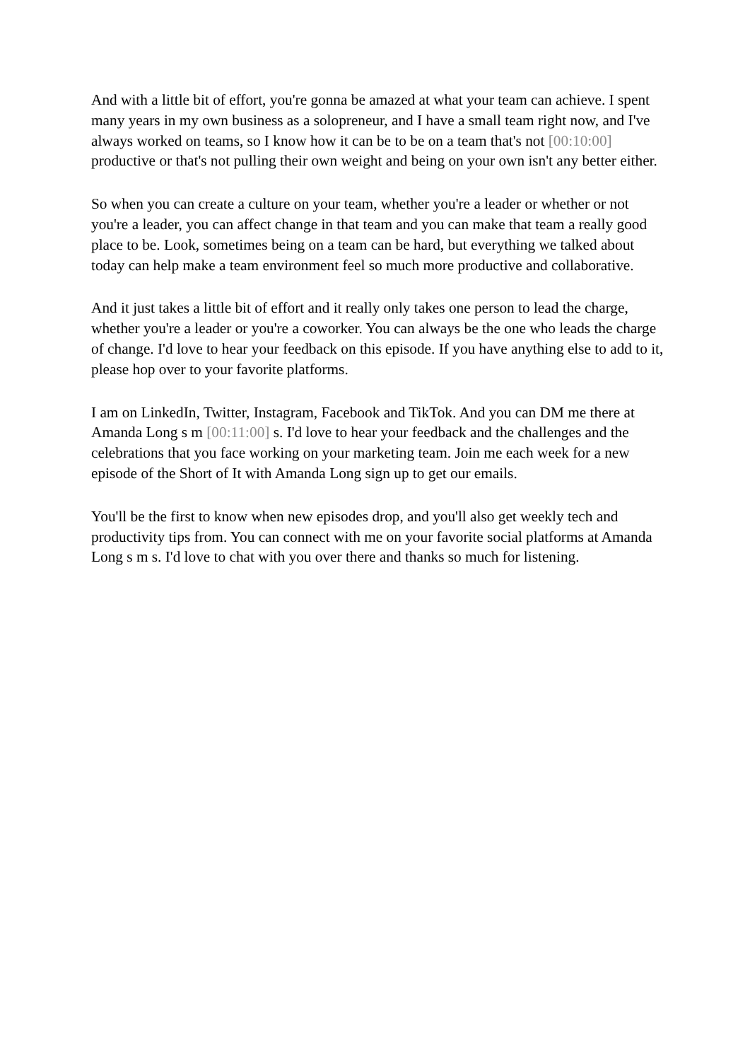And with a little bit of effort, you're gonna be amazed at what your team can achieve. I spent many years in my own business as a solopreneur, and I have a small team right now, and I've always worked on teams, so I know how it can be to be on a team that's not [00:10:00] productive or that's not pulling their own weight and being on your own isn't any better either.
So when you can create a culture on your team, whether you're a leader or whether or not you're a leader, you can affect change in that team and you can make that team a really good place to be. Look, sometimes being on a team can be hard, but everything we talked about today can help make a team environment feel so much more productive and collaborative.
And it just takes a little bit of effort and it really only takes one person to lead the charge, whether you're a leader or you're a coworker. You can always be the one who leads the charge of change. I'd love to hear your feedback on this episode. If you have anything else to add to it, please hop over to your favorite platforms.
I am on LinkedIn, Twitter, Instagram, Facebook and TikTok. And you can DM me there at Amanda Long s m [00:11:00] s. I'd love to hear your feedback and the challenges and the celebrations that you face working on your marketing team. Join me each week for a new episode of the Short of It with Amanda Long sign up to get our emails.
You'll be the first to know when new episodes drop, and you'll also get weekly tech and productivity tips from. You can connect with me on your favorite social platforms at Amanda Long s m s. I'd love to chat with you over there and thanks so much for listening.